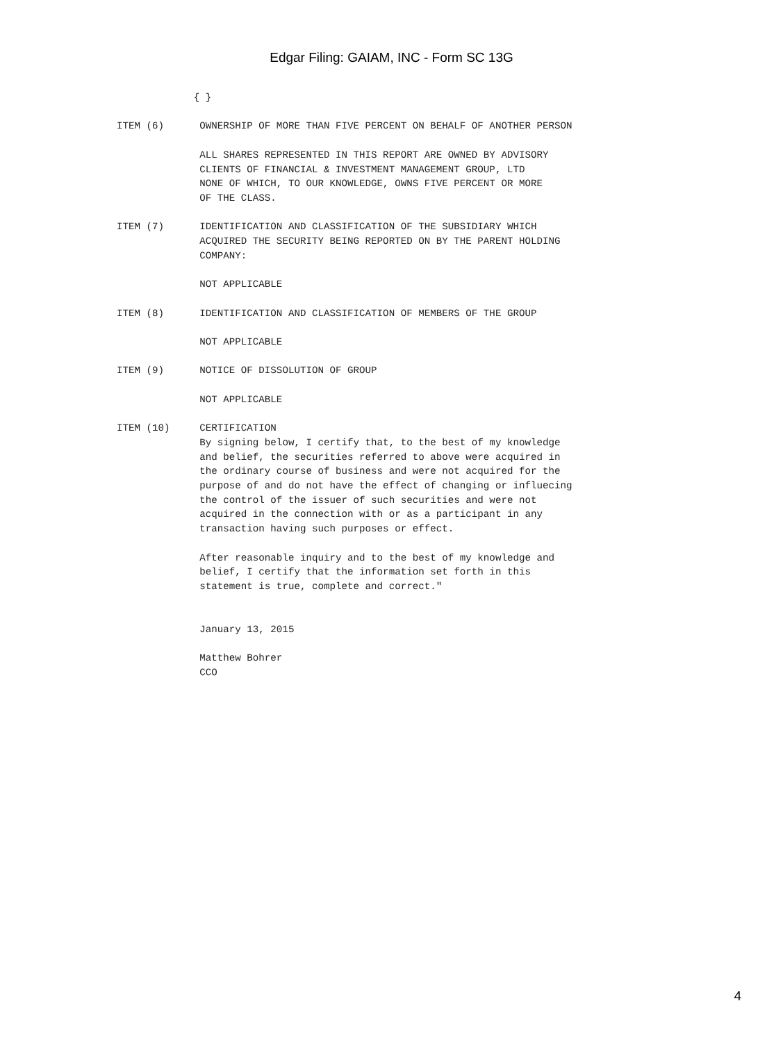Edgar Filing: GAIAM, INC - Form SC 13G
             { }

ITEM (6)      OWNERSHIP OF MORE THAN FIVE PERCENT ON BEHALF OF ANOTHER PERSON

              ALL SHARES REPRESENTED IN THIS REPORT ARE OWNED BY ADVISORY
              CLIENTS OF FINANCIAL & INVESTMENT MANAGEMENT GROUP, LTD
              NONE OF WHICH, TO OUR KNOWLEDGE, OWNS FIVE PERCENT OR MORE
              OF THE CLASS.

ITEM (7)      IDENTIFICATION AND CLASSIFICATION OF THE SUBSIDIARY WHICH
              ACQUIRED THE SECURITY BEING REPORTED ON BY THE PARENT HOLDING
              COMPANY:

              NOT APPLICABLE

ITEM (8)      IDENTIFICATION AND CLASSIFICATION OF MEMBERS OF THE GROUP

              NOT APPLICABLE

ITEM (9)      NOTICE OF DISSOLUTION OF GROUP

              NOT APPLICABLE

ITEM (10)     CERTIFICATION
              By signing below, I certify that, to the best of my knowledge
              and belief, the securities referred to above were acquired in
              the ordinary course of business and were not acquired for the
              purpose of and do not have the effect of changing or influecing
              the control of the issuer of such securities and were not
              acquired in the connection with or as a participant in any
              transaction having such purposes or effect.

              After reasonable inquiry and to the best of my knowledge and
              belief, I certify that the information set forth in this
              statement is true, complete and correct."


              January 13, 2015

              Matthew Bohrer
              CCO
4